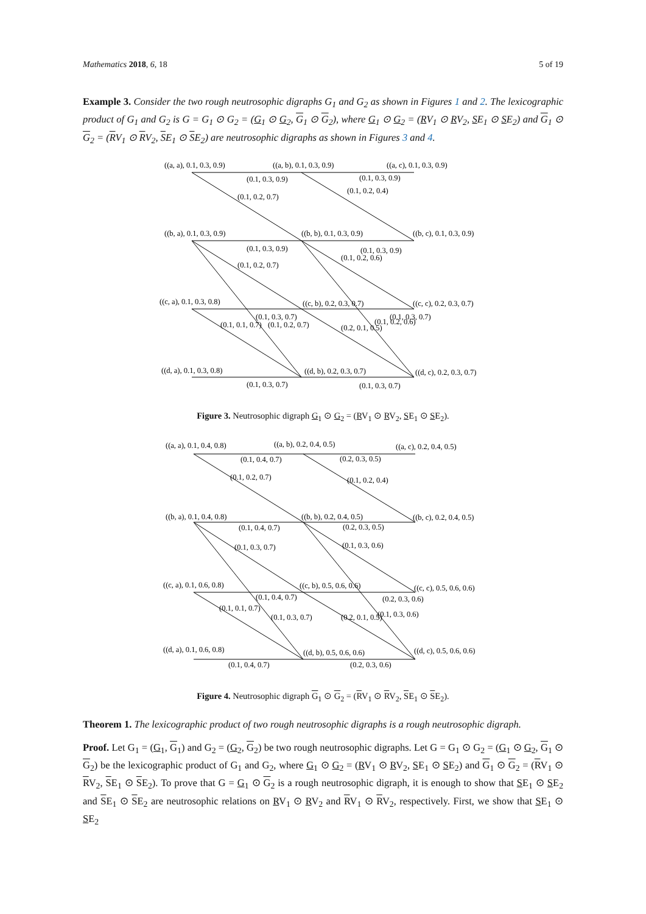Mathematics 2018, 6, 18 5 of 19
Example 3. Consider the two rough neutrosophic digraphs G<sub>1</sub> and G<sub>2</sub> as shown in Figures 1 and 2. The lexicographic product of G<sub>1</sub> and G<sub>2</sub> is G = G<sub>1</sub> ⊙ G<sub>2</sub> = (G<sub>1</sub> ⊙ G<sub>2</sub>, G<sub>1</sub> ⊙ G<sub>2</sub>), where G<sub>1</sub> ⊙ G<sub>2</sub> = (RV<sub>1</sub> ⊙ RV<sub>2</sub>, SE<sub>1</sub> ⊙ SE<sub>2</sub>) and G<sub>1</sub> ⊙ G<sub>2</sub> = (RV<sub>1</sub> ⊙ RV<sub>2</sub>, SE<sub>1</sub> ⊙ SE<sub>2</sub>) are neutrosophic digraphs as shown in Figures 3 and 4.
((a, a), 0.1, 0.3, 0.9)
((a, b), 0.1, 0.3, 0.9)
((a, c), 0.1, 0.3, 0.9)
(0.1, 0.3, 0.9)
(0.1, 0.3, 0.9)
(0.1, 0.2, 0.7)
(0.1, 0.2, 0.4)
((b, a), 0.1, 0.3, 0.9)
((b, b), 0.1, 0.3, 0.9)
((b, c), 0.1, 0.3, 0.9)
(0.1, 0.3, 0.9)
(0.1, 0.3, 0.9)
(0.1, 0.2, 0.7)
(0.1, 0.2, 0.6)
((c, a), 0.1, 0.3, 0.8)
((c, b), 0.2, 0.3, 0.7)
((c, c), 0.2, 0.3, 0.7)
(0.1, 0.3, 0.7)
(0.1, 0.3, 0.7)
(0.1, 0.1, 0.7)
(0.1, 0.2, 0.7)
(0.2, 0.1, 0.5)
(0.1, 0.2, 0.6)
((d, a), 0.1, 0.3, 0.8)
((d, b), 0.2, 0.3, 0.7)
((d, c), 0.2, 0.3, 0.7)
(0.1, 0.3, 0.7)
(0.1, 0.3, 0.7)
Figure 3. Neutrosophic digraph G<sub>1</sub> ⊙ G<sub>2</sub> = (RV<sub>1</sub> ⊙ RV<sub>2</sub>, SE<sub>1</sub> ⊙ SE<sub>2</sub>).
((a, a), 0.1, 0.4, 0.8)
((a, b), 0.2, 0.4, 0.5)
((a, c), 0.2, 0.4, 0.5)
(0.1, 0.4, 0.7)
(0.2, 0.3, 0.5)
(0.1, 0.2, 0.7)
(0.1, 0.2, 0.4)
((b, a), 0.1, 0.4, 0.8)
((b, b), 0.2, 0.4, 0.5)
((b, c), 0.2, 0.4, 0.5)
(0.1, 0.4, 0.7)
(0.2, 0.3, 0.5)
(0.1, 0.3, 0.7)
(0.1, 0.3, 0.6)
((c, a), 0.1, 0.6, 0.8)
((c, b), 0.5, 0.6, 0.6)
((c, c), 0.5, 0.6, 0.6)
(0.1, 0.4, 0.7)
(0.2, 0.3, 0.6)
(0.1, 0.1, 0.7)
(0.1, 0.3, 0.7)
(0.2, 0.1, 0.5)
(0.1, 0.3, 0.6)
((d, a), 0.1, 0.6, 0.8)
((d, b), 0.5, 0.6, 0.6)
((d, c), 0.5, 0.6, 0.6)
(0.1, 0.4, 0.7)
(0.2, 0.3, 0.6)
Figure 4. Neutrosophic digraph G<sub>1</sub> ⊙ G<sub>2</sub> = (RV<sub>1</sub> ⊙ RV<sub>2</sub>, SE<sub>1</sub> ⊙ SE<sub>2</sub>).
Theorem 1. The lexicographic product of two rough neutrosophic digraphs is a rough neutrosophic digraph.
Proof. Let G<sub>1</sub> = (G<sub>1</sub>, G<sub>1</sub>) and G<sub>2</sub> = (G<sub>2</sub>, G<sub>2</sub>) be two rough neutrosophic digraphs. Let G = G<sub>1</sub> ⊙ G<sub>2</sub> = (G<sub>1</sub> ⊙ G<sub>2</sub>, G<sub>1</sub> ⊙ G<sub>2</sub>) be the lexicographic product of G<sub>1</sub> and G<sub>2</sub>, where G<sub>1</sub> ⊙ G<sub>2</sub> = (RV<sub>1</sub> ⊙ RV<sub>2</sub>, SE<sub>1</sub> ⊙ SE<sub>2</sub>) and G<sub>1</sub> ⊙ G<sub>2</sub> = (RV<sub>1</sub> ⊙ RV<sub>2</sub>, SE<sub>1</sub> ⊙ SE<sub>2</sub>). To prove that G = G<sub>1</sub> ⊙ G<sub>2</sub> is a rough neutrosophic digraph, it is enough to show that SE<sub>1</sub> ⊙ SE<sub>2</sub> and SE<sub>1</sub> ⊙ SE<sub>2</sub> are neutrosophic relations on RV<sub>1</sub> ⊙ RV<sub>2</sub> and RV<sub>1</sub> ⊙ RV<sub>2</sub>, respectively. First, we show that SE<sub>1</sub> ⊙ SE<sub>2</sub>